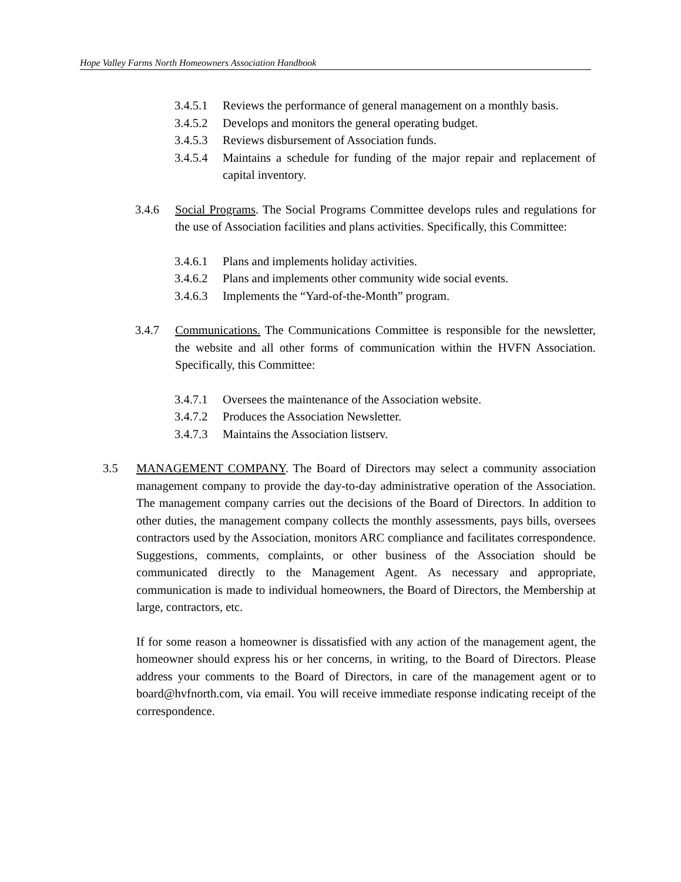Hope Valley Farms North Homeowners Association Handbook
3.4.5.1 Reviews the performance of general management on a monthly basis.
3.4.5.2 Develops and monitors the general operating budget.
3.4.5.3 Reviews disbursement of Association funds.
3.4.5.4 Maintains a schedule for funding of the major repair and replacement of capital inventory.
3.4.6 Social Programs. The Social Programs Committee develops rules and regulations for the use of Association facilities and plans activities. Specifically, this Committee:
3.4.6.1 Plans and implements holiday activities.
3.4.6.2 Plans and implements other community wide social events.
3.4.6.3 Implements the “Yard-of-the-Month” program.
3.4.7 Communications. The Communications Committee is responsible for the newsletter, the website and all other forms of communication within the HVFN Association. Specifically, this Committee:
3.4.7.1 Oversees the maintenance of the Association website.
3.4.7.2 Produces the Association Newsletter.
3.4.7.3 Maintains the Association listserv.
3.5 MANAGEMENT COMPANY. The Board of Directors may select a community association management company to provide the day-to-day administrative operation of the Association. The management company carries out the decisions of the Board of Directors. In addition to other duties, the management company collects the monthly assessments, pays bills, oversees contractors used by the Association, monitors ARC compliance and facilitates correspondence. Suggestions, comments, complaints, or other business of the Association should be communicated directly to the Management Agent. As necessary and appropriate, communication is made to individual homeowners, the Board of Directors, the Membership at large, contractors, etc.
If for some reason a homeowner is dissatisfied with any action of the management agent, the homeowner should express his or her concerns, in writing, to the Board of Directors. Please address your comments to the Board of Directors, in care of the management agent or to board@hvfnorth.com, via email. You will receive immediate response indicating receipt of the correspondence.